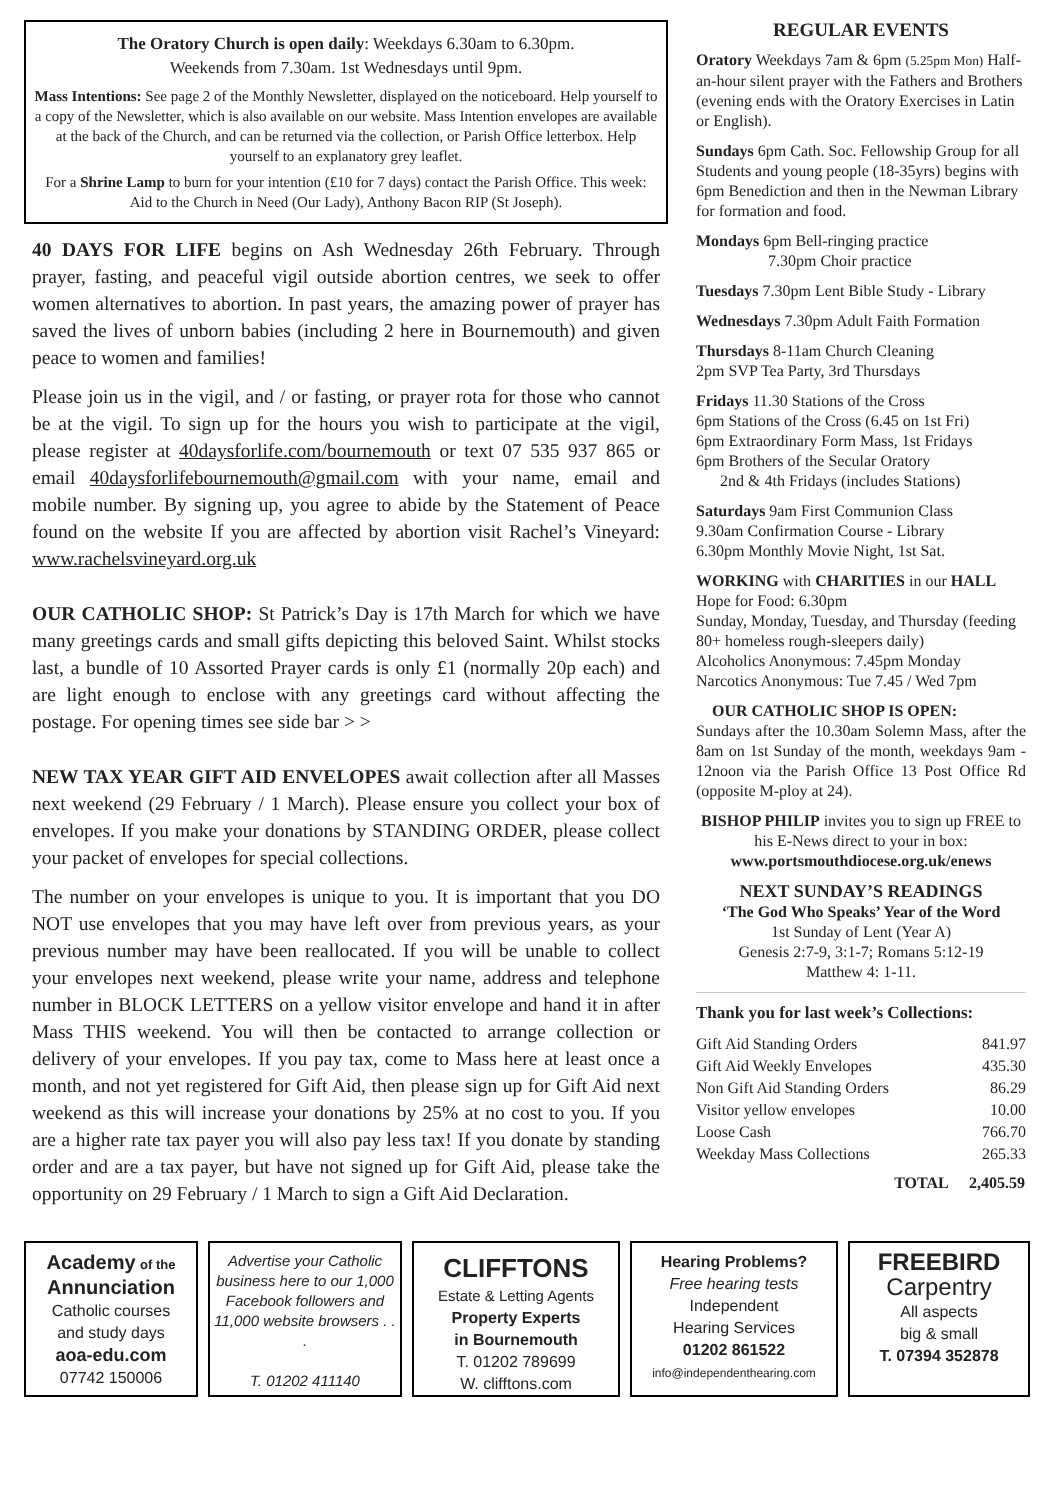The Oratory Church is open daily: Weekdays 6.30am to 6.30pm.
Weekends from 7.30am. 1st Wednesdays until 9pm.
Mass Intentions: See page 2 of the Monthly Newsletter, displayed on the noticeboard. Help yourself to a copy of the Newsletter, which is also available on our website. Mass Intention envelopes are available at the back of the Church, and can be returned via the collection, or Parish Office letterbox. Help yourself to an explanatory grey leaflet.
For a Shrine Lamp to burn for your intention (£10 for 7 days) contact the Parish Office. This week: Aid to the Church in Need (Our Lady), Anthony Bacon RIP (St Joseph).
40 DAYS FOR LIFE begins on Ash Wednesday 26th February. Through prayer, fasting, and peaceful vigil outside abortion centres, we seek to offer women alternatives to abortion. In past years, the amazing power of prayer has saved the lives of unborn babies (including 2 here in Bournemouth) and given peace to women and families!
Please join us in the vigil, and / or fasting, or prayer rota for those who cannot be at the vigil. To sign up for the hours you wish to participate at the vigil, please register at 40daysforlife.com/bournemouth or text 07 535 937 865 or email 40daysforlifebournemouth@gmail.com with your name, email and mobile number. By signing up, you agree to abide by the Statement of Peace found on the website If you are affected by abortion visit Rachel’s Vineyard: www.rachelsvineyard.org.uk
OUR CATHOLIC SHOP: St Patrick’s Day is 17th March for which we have many greetings cards and small gifts depicting this beloved Saint. Whilst stocks last, a bundle of 10 Assorted Prayer cards is only £1 (normally 20p each) and are light enough to enclose with any greetings card without affecting the postage. For opening times see side bar > >
NEW TAX YEAR GIFT AID ENVELOPES await collection after all Masses next weekend (29 February / 1 March). Please ensure you collect your box of envelopes. If you make your donations by STANDING ORDER, please collect your packet of envelopes for special collections.
The number on your envelopes is unique to you. It is important that you DO NOT use envelopes that you may have left over from previous years, as your previous number may have been reallocated. If you will be unable to collect your envelopes next weekend, please write your name, address and telephone number in BLOCK LETTERS on a yellow visitor envelope and hand it in after Mass THIS weekend. You will then be contacted to arrange collection or delivery of your envelopes. If you pay tax, come to Mass here at least once a month, and not yet registered for Gift Aid, then please sign up for Gift Aid next weekend as this will increase your donations by 25% at no cost to you. If you are a higher rate tax payer you will also pay less tax! If you donate by standing order and are a tax payer, but have not signed up for Gift Aid, please take the opportunity on 29 February / 1 March to sign a Gift Aid Declaration.
REGULAR EVENTS
Oratory Weekdays 7am & 6pm (5.25pm Mon) Half-an-hour silent prayer with the Fathers and Brothers (evening ends with the Oratory Exercises in Latin or English).
Sundays 6pm Cath. Soc. Fellowship Group for all Students and young people (18-35yrs) begins with 6pm Benediction and then in the Newman Library for formation and food.
Mondays 6pm Bell-ringing practice
7.30pm Choir practice
Tuesdays 7.30pm Lent Bible Study - Library
Wednesdays 7.30pm Adult Faith Formation
Thursdays 8-11am Church Cleaning
2pm SVP Tea Party, 3rd Thursdays
Fridays 11.30 Stations of the Cross
6pm Stations of the Cross (6.45 on 1st Fri)
6pm Extraordinary Form Mass, 1st Fridays
6pm Brothers of the Secular Oratory
2nd & 4th Fridays (includes Stations)
Saturdays 9am First Communion Class
9.30am Confirmation Course - Library
6.30pm Monthly Movie Night, 1st Sat.
WORKING with CHARITIES in our HALL
Hope for Food: 6.30pm
Sunday, Monday, Tuesday, and Thursday (feeding 80+ homeless rough-sleepers daily)
Alcoholics Anonymous: 7.45pm Monday
Narcotics Anonymous: Tue 7.45 / Wed 7pm
OUR CATHOLIC SHOP IS OPEN:
Sundays after the 10.30am Solemn Mass, after the 8am on 1st Sunday of the month, weekdays 9am - 12noon via the Parish Office 13 Post Office Rd (opposite M-ploy at 24).
BISHOP PHILIP invites you to sign up FREE to his E-News direct to your in box:
www.portsmouthdiocese.org.uk/enews
NEXT SUNDAY’S READINGS
‘The God Who Speaks’ Year of the Word
1st Sunday of Lent (Year A)
Genesis 2:7-9, 3:1-7; Romans 5:12-19
Matthew 4: 1-11.
Thank you for last week’s Collections:
| Gift Aid Standing Orders | 841.97 |
| Gift Aid Weekly Envelopes | 435.30 |
| Non Gift Aid Standing Orders | 86.29 |
| Visitor yellow envelopes | 10.00 |
| Loose Cash | 766.70 |
| Weekday Mass Collections | 265.33 |
| TOTAL | 2,405.59 |
Academy of the
Annunciation
Catholic courses
and study days
aoa-edu.com
07742 150006
Advertise your Catholic business here to our 1,000 Facebook followers and 11,000 website browsers . . .
T. 01202 411140
CLIFFTONS
Estate & Letting Agents
Property Experts
in Bournemouth
T. 01202 789699
W. clifftons.com
Hearing Problems?
Free hearing tests
Independent
Hearing Services
01202 861522
info@independenthearing.com
FREEBIRD
Carpentry
All aspects
big & small
T. 07394 352878